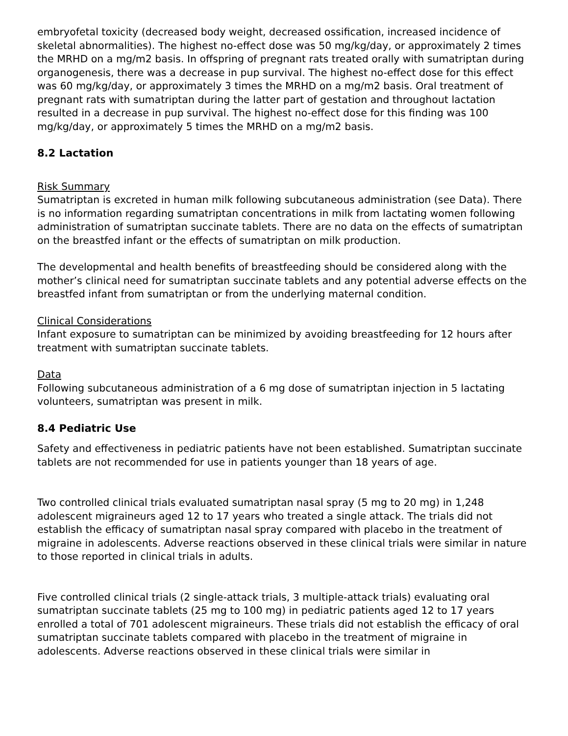embryofetal toxicity (decreased body weight, decreased ossification, increased incidence of skeletal abnormalities). The highest no-effect dose was 50 mg/kg/day, or approximately 2 times the MRHD on a mg/m2 basis. In offspring of pregnant rats treated orally with sumatriptan during organogenesis, there was a decrease in pup survival. The highest no-effect dose for this effect was 60 mg/kg/day, or approximately 3 times the MRHD on a mg/m2 basis. Oral treatment of pregnant rats with sumatriptan during the latter part of gestation and throughout lactation resulted in a decrease in pup survival. The highest no-effect dose for this finding was 100 mg/kg/day, or approximately 5 times the MRHD on a mg/m2 basis.
8.2 Lactation
Risk Summary
Sumatriptan is excreted in human milk following subcutaneous administration (see Data). There is no information regarding sumatriptan concentrations in milk from lactating women following administration of sumatriptan succinate tablets. There are no data on the effects of sumatriptan on the breastfed infant or the effects of sumatriptan on milk production.
The developmental and health benefits of breastfeeding should be considered along with the mother’s clinical need for sumatriptan succinate tablets and any potential adverse effects on the breastfed infant from sumatriptan or from the underlying maternal condition.
Clinical Considerations
Infant exposure to sumatriptan can be minimized by avoiding breastfeeding for 12 hours after treatment with sumatriptan succinate tablets.
Data
Following subcutaneous administration of a 6 mg dose of sumatriptan injection in 5 lactating volunteers, sumatriptan was present in milk.
8.4 Pediatric Use
Safety and effectiveness in pediatric patients have not been established. Sumatriptan succinate tablets are not recommended for use in patients younger than 18 years of age.
Two controlled clinical trials evaluated sumatriptan nasal spray (5 mg to 20 mg) in 1,248 adolescent migraineurs aged 12 to 17 years who treated a single attack. The trials did not establish the efficacy of sumatriptan nasal spray compared with placebo in the treatment of migraine in adolescents. Adverse reactions observed in these clinical trials were similar in nature to those reported in clinical trials in adults.
Five controlled clinical trials (2 single-attack trials, 3 multiple-attack trials) evaluating oral sumatriptan succinate tablets (25 mg to 100 mg) in pediatric patients aged 12 to 17 years enrolled a total of 701 adolescent migraineurs. These trials did not establish the efficacy of oral sumatriptan succinate tablets compared with placebo in the treatment of migraine in adolescents. Adverse reactions observed in these clinical trials were similar in